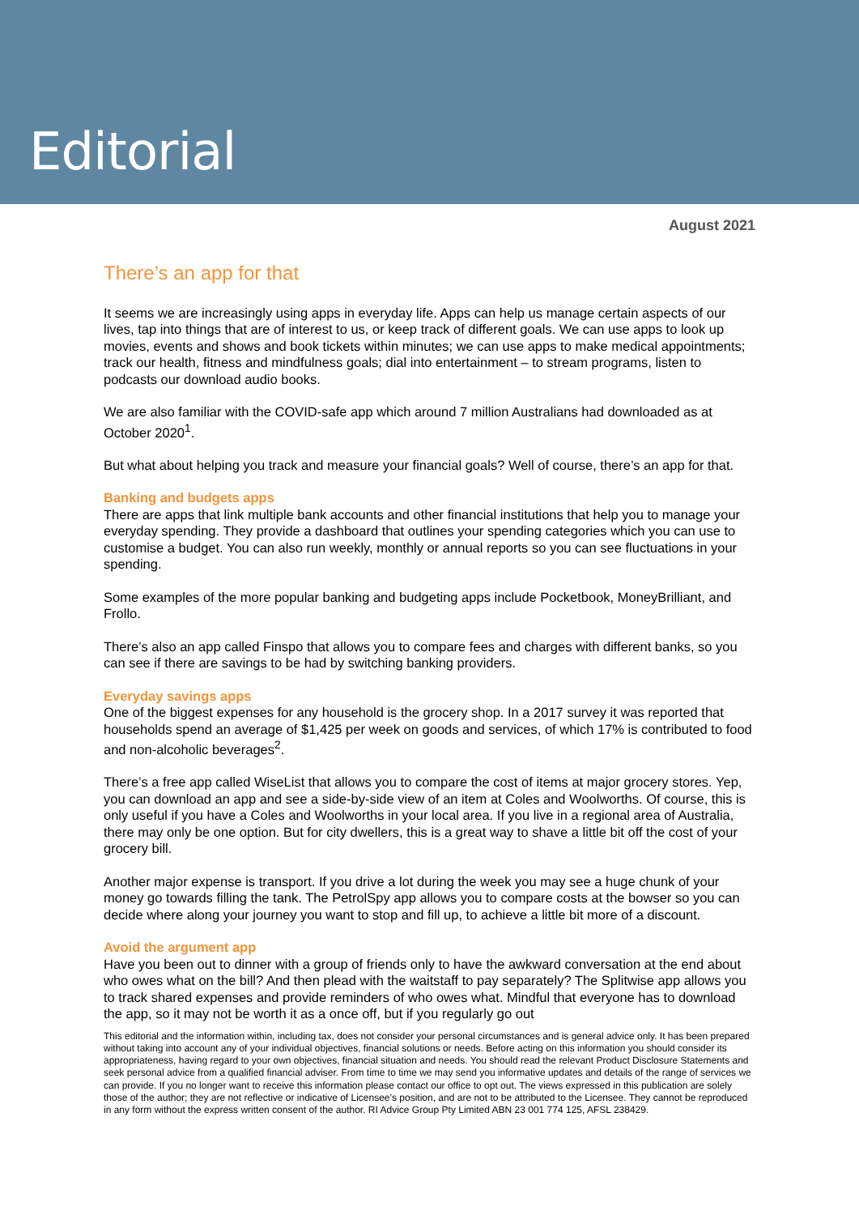Editorial
August 2021
There’s an app for that
It seems we are increasingly using apps in everyday life. Apps can help us manage certain aspects of our lives, tap into things that are of interest to us, or keep track of different goals. We can use apps to look up movies, events and shows and book tickets within minutes; we can use apps to make medical appointments; track our health, fitness and mindfulness goals; dial into entertainment – to stream programs, listen to podcasts our download audio books.
We are also familiar with the COVID-safe app which around 7 million Australians had downloaded as at October 2020<sup>1</sup>.
But what about helping you track and measure your financial goals? Well of course, there’s an app for that.
Banking and budgets apps
There are apps that link multiple bank accounts and other financial institutions that help you to manage your everyday spending. They provide a dashboard that outlines your spending categories which you can use to customise a budget. You can also run weekly, monthly or annual reports so you can see fluctuations in your spending.
Some examples of the more popular banking and budgeting apps include Pocketbook, MoneyBrilliant, and Frollo.
There’s also an app called Finspo that allows you to compare fees and charges with different banks, so you can see if there are savings to be had by switching banking providers.
Everyday savings apps
One of the biggest expenses for any household is the grocery shop. In a 2017 survey it was reported that households spend an average of $1,425 per week on goods and services, of which 17% is contributed to food and non-alcoholic beverages<sup>2</sup>.
There’s a free app called WiseList that allows you to compare the cost of items at major grocery stores. Yep, you can download an app and see a side-by-side view of an item at Coles and Woolworths. Of course, this is only useful if you have a Coles and Woolworths in your local area. If you live in a regional area of Australia, there may only be one option. But for city dwellers, this is a great way to shave a little bit off the cost of your grocery bill.
Another major expense is transport. If you drive a lot during the week you may see a huge chunk of your money go towards filling the tank. The PetrolSpy app allows you to compare costs at the bowser so you can decide where along your journey you want to stop and fill up, to achieve a little bit more of a discount.
Avoid the argument app
Have you been out to dinner with a group of friends only to have the awkward conversation at the end about who owes what on the bill? And then plead with the waitstaff to pay separately? The Splitwise app allows you to track shared expenses and provide reminders of who owes what. Mindful that everyone has to download the app, so it may not be worth it as a once off, but if you regularly go out
This editorial and the information within, including tax, does not consider your personal circumstances and is general advice only. It has been prepared without taking into account any of your individual objectives, financial solutions or needs. Before acting on this information you should consider its appropriateness, having regard to your own objectives, financial situation and needs. You should read the relevant Product Disclosure Statements and seek personal advice from a qualified financial adviser. From time to time we may send you informative updates and details of the range of services we can provide. If you no longer want to receive this information please contact our office to opt out. The views expressed in this publication are solely those of the author; they are not reflective or indicative of Licensee’s position, and are not to be attributed to the Licensee. They cannot be reproduced in any form without the express written consent of the author. RI Advice Group Pty Limited ABN 23 001 774 125, AFSL 238429.